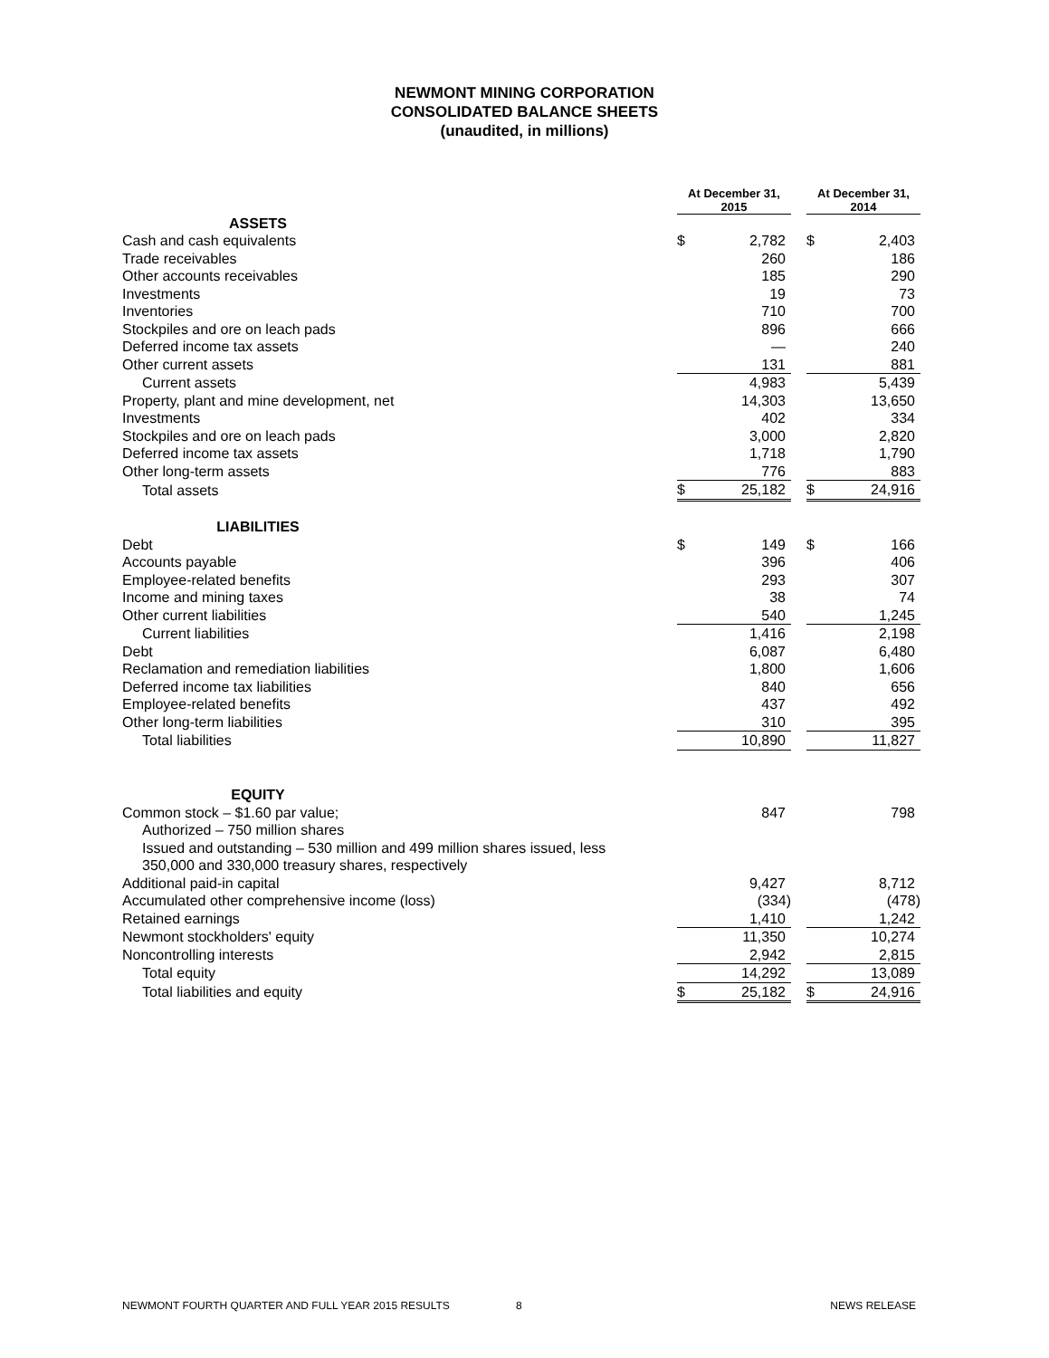NEWMONT MINING CORPORATION
CONSOLIDATED BALANCE SHEETS
(unaudited, in millions)
| | At December 31, 2015 | | | At December 31, 2014 | |
| ASSETS | | | | | |
| Cash and cash equivalents | $ | 2,782 | | $ | 2,403 |
| Trade receivables | | 260 | | | 186 |
| Other accounts receivables | | 185 | | | 290 |
| Investments | | 19 | | | 73 |
| Inventories | | 710 | | | 700 |
| Stockpiles and ore on leach pads | | 896 | | | 666 |
| Deferred income tax assets | | — | | | 240 |
| Other current assets | | 131 | | | 881 |
| Current assets | | 4,983 | | | 5,439 |
| Property, plant and mine development, net | | 14,303 | | | 13,650 |
| Investments | | 402 | | | 334 |
| Stockpiles and ore on leach pads | | 3,000 | | | 2,820 |
| Deferred income tax assets | | 1,718 | | | 1,790 |
| Other long-term assets | | 776 | | | 883 |
| Total assets | $ | 25,182 | | $ | 24,916 |
| LIABILITIES | | | | | |
| Debt | $ | 149 | | $ | 166 |
| Accounts payable | | 396 | | | 406 |
| Employee-related benefits | | 293 | | | 307 |
| Income and mining taxes | | 38 | | | 74 |
| Other current liabilities | | 540 | | | 1,245 |
| Current liabilities | | 1,416 | | | 2,198 |
| Debt | | 6,087 | | | 6,480 |
| Reclamation and remediation liabilities | | 1,800 | | | 1,606 |
| Deferred income tax liabilities | | 840 | | | 656 |
| Employee-related benefits | | 437 | | | 492 |
| Other long-term liabilities | | 310 | | | 395 |
| Total liabilities | | 10,890 | | | 11,827 |
| EQUITY | | | | | |
| Common stock – $1.60 par value; | | 847 | | | 798 |
| Authorized – 750 million shares | | | | | |
| Issued and outstanding – 530 million and 499 million shares issued, less | | | | | |
| 350,000 and 330,000 treasury shares, respectively | | | | | |
| Additional paid-in capital | | 9,427 | | | 8,712 |
| Accumulated other comprehensive income (loss) | | (334) | | | (478) |
| Retained earnings | | 1,410 | | | 1,242 |
| Newmont stockholders' equity | | 11,350 | | | 10,274 |
| Noncontrolling interests | | 2,942 | | | 2,815 |
| Total equity | | 14,292 | | | 13,089 |
| Total liabilities and equity | $ | 25,182 | | $ | 24,916 |
NEWMONT FOURTH QUARTER AND FULL YEAR 2015 RESULTS 8 NEWS RELEASE